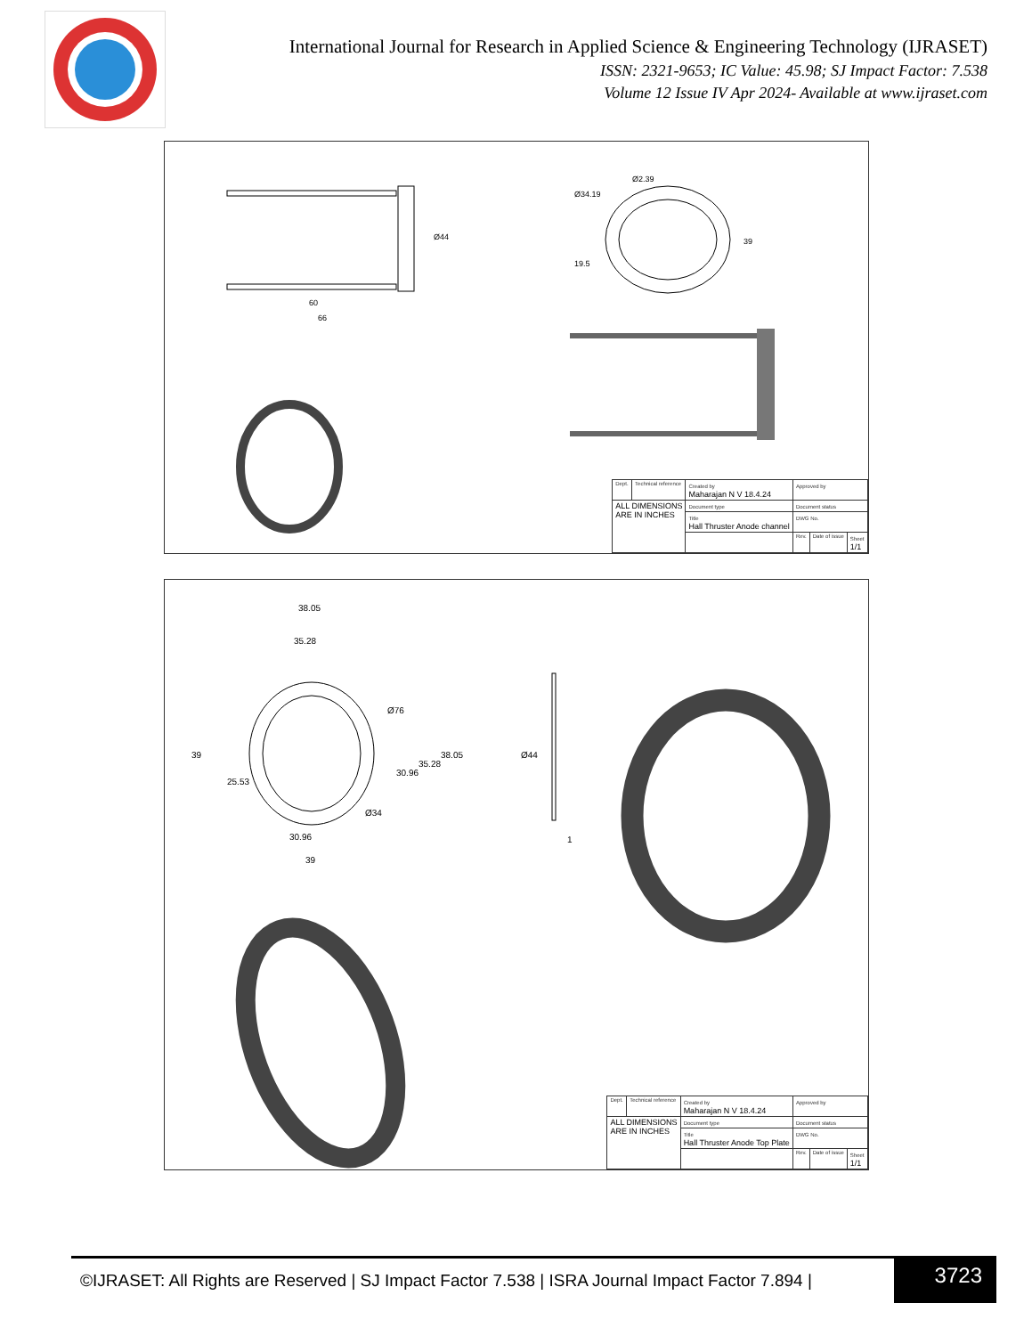International Journal for Research in Applied Science & Engineering Technology (IJRASET)
ISSN: 2321-9653; IC Value: 45.98; SJ Impact Factor: 7.538
Volume 12 Issue IV Apr 2024- Available at www.ijraset.com
60
66
Ø44
Ø2.39
Ø34.19
39
19.5
| Dept. | Technical reference | Created by Maharajan N V 18.4.24 | Approved by | | |
| ALL DIMENSIONS ARE IN INCHES | | Document type | Document status | | |
| | | Title Hall Thruster Anode channel | DWG No. | | |
| | | | Rev. | Date of issue | Sheet 1/1 |
38.05
35.28
30.96
39
39
25.53
30.96
35.28
38.05
Ø76
Ø34
Ø44
1
| Dept. | Technical reference | Created by Maharajan N V 18.4.24 | Approved by | | |
| ALL DIMENSIONS ARE IN INCHES | | Document type | Document status | | |
| | | Title Hall Thruster Anode Top Plate | DWG No. | | |
| | | | Rev. | Date of issue | Sheet 1/1 |
©IJRASET: All Rights are Reserved | SJ Impact Factor 7.538 | ISRA Journal Impact Factor 7.894 |
3723